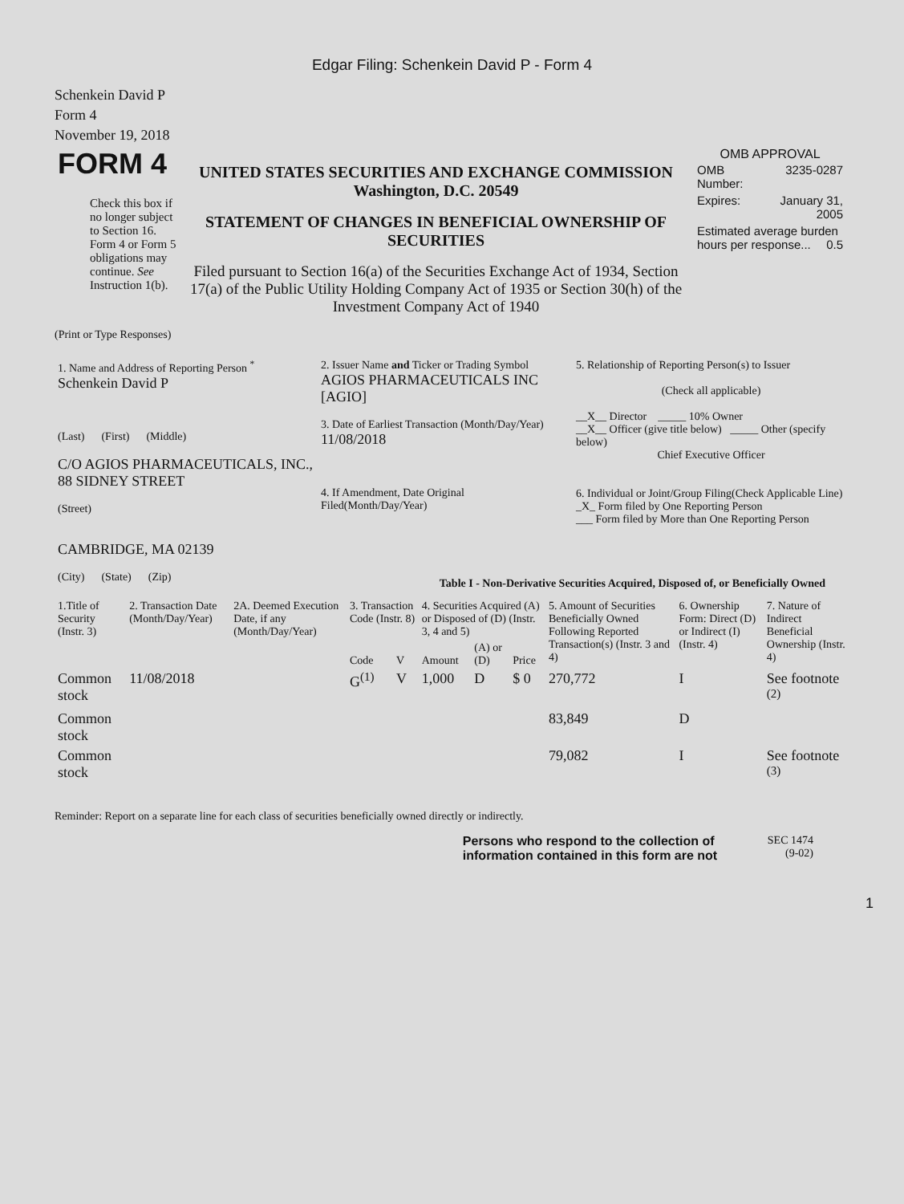Edgar Filing: Schenkein David P - Form 4
Schenkein David P
Form 4
November 19, 2018
| FORM 4 Check this box if no longer subject to Section 16. Form 4 or Form 5 obligations may continue. See Instruction 1(b). | UNITED STATES SECURITIES AND EXCHANGE COMMISSION Washington, D.C. 20549 STATEMENT OF CHANGES IN BENEFICIAL OWNERSHIP OF SECURITIES Filed pursuant to Section 16(a) of the Securities Exchange Act of 1934, Section 17(a) of the Public Utility Holding Company Act of 1935 or Section 30(h) of the Investment Company Act of 1940 | OMB APPROVAL / OMB Number: / 3235-0287 / / Expires: / January 31, 2005 / / Estimated average burden hours per response... 0.5 / / |
(Print or Type Responses)
| 1. Name and Address of Reporting Person <sup>*</sup> Schenkein David P (Last) (First) (Middle) C/O AGIOS PHARMACEUTICALS, INC., 88 SIDNEY STREET (Street) CAMBRIDGE, MA 02139 (City) (State) (Zip) | 2. Issuer Name and Ticker or Trading Symbol AGIOS PHARMACEUTICALS INC [AGIO] 3. Date of Earliest Transaction (Month/Day/Year) 11/08/2018 4. If Amendment, Date Original Filed(Month/Day/Year) | 5. Relationship of Reporting Person(s) to Issuer (Check all applicable) __X__ Director _____ 10% Owner __X__ Officer (give title below) _____ Other (specify below) Chief Executive Officer 6. Individual or Joint/Group Filing(Check Applicable Line) _X_ Form filed by One Reporting Person ___ Form filed by More than One Reporting Person |
Table I - Non-Derivative Securities Acquired, Disposed of, or Beneficially Owned
| 1.Title of Security (Instr. 3) | 2. Transaction Date (Month/Day/Year) | 2A. Deemed Execution Date, if any (Month/Day/Year) | 3. Transaction Code (Instr. 8) | | 4. Securities Acquired (A) or Disposed of (D) (Instr. 3, 4 and 5) | | | 5. Amount of Securities Beneficially Owned Following Reported Transaction(s) (Instr. 3 and 4) | 6. Ownership Form: Direct (D) or Indirect (I) (Instr. 4) | 7. Nature of Indirect Beneficial Ownership (Instr. 4) |
| --- | --- | --- | --- | --- | --- | --- | --- | --- | --- | --- |
| | | | Code | V | Amount | (A) or (D) | Price | | | |
| Common stock | 11/08/2018 | | G<sup>(1)</sup> | V | 1,000 | D | $ 0 | 270,772 | I | See footnote <sup>(2)</sup> |
| Common stock | | | | | | | | 83,849 | D | |
| Common stock | | | | | | | | 79,082 | I | See footnote <sup>(3)</sup> |
Reminder: Report on a separate line for each class of securities beneficially owned directly or indirectly.
Persons who respond to the collection of information contained in this form are not
SEC 1474
(9-02)
1